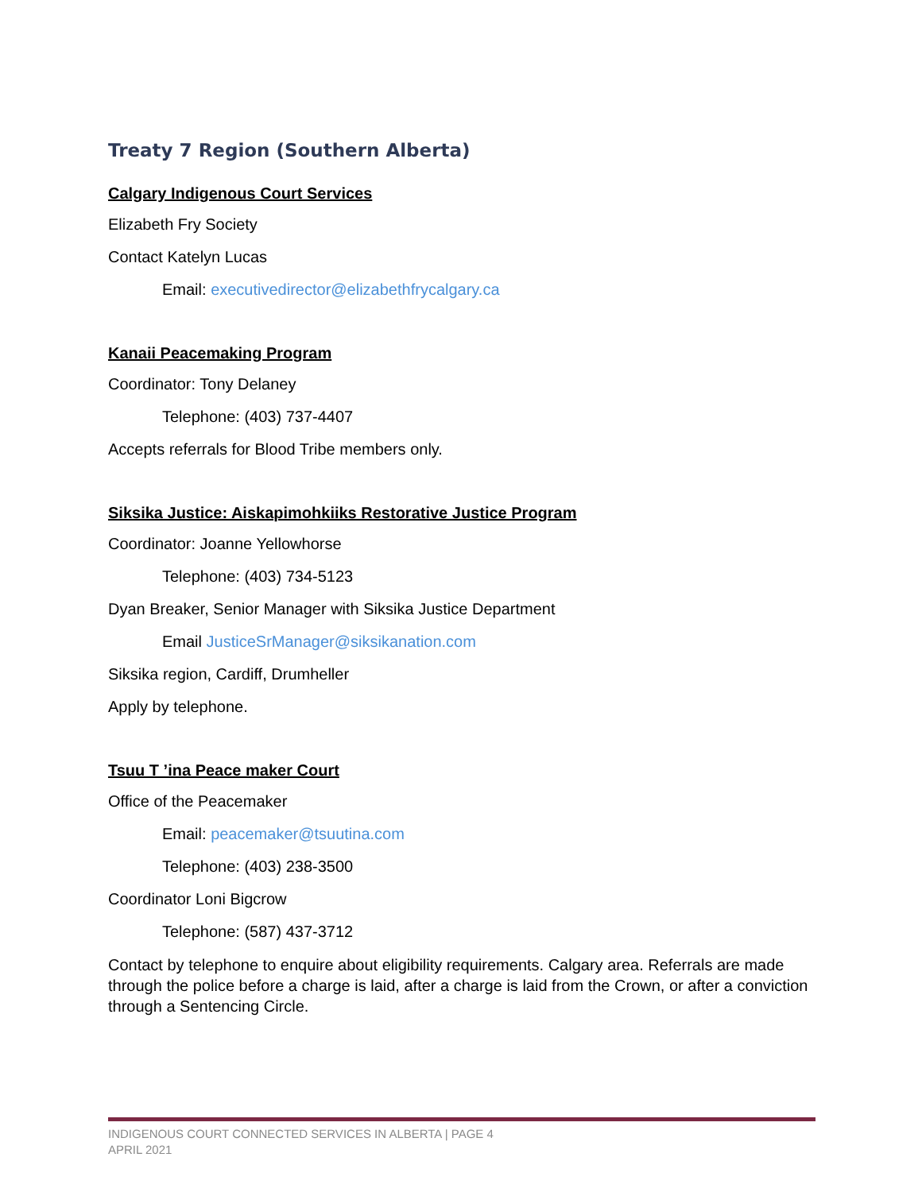Treaty 7 Region (Southern Alberta)
Calgary Indigenous Court Services
Elizabeth Fry Society
Contact Katelyn Lucas
Email: executivedirector@elizabethfrycalgary.ca
Kanaii Peacemaking Program
Coordinator: Tony Delaney
Telephone: (403) 737-4407
Accepts referrals for Blood Tribe members only.
Siksika Justice: Aiskapimohkiiks Restorative Justice Program
Coordinator: Joanne Yellowhorse
Telephone: (403) 734-5123
Dyan Breaker, Senior Manager with Siksika Justice Department
Email JusticeSrManager@siksikanation.com
Siksika region, Cardiff, Drumheller
Apply by telephone.
Tsuu T ’ina Peace maker Court
Office of the Peacemaker
Email: peacemaker@tsuutina.com
Telephone: (403) 238-3500
Coordinator Loni Bigcrow
Telephone: (587) 437-3712
Contact by telephone to enquire about eligibility requirements. Calgary area. Referrals are made through the police before a charge is laid, after a charge is laid from the Crown, or after a conviction through a Sentencing Circle.
INDIGENOUS COURT CONNECTED SERVICES IN ALBERTA | PAGE 4
APRIL 2021